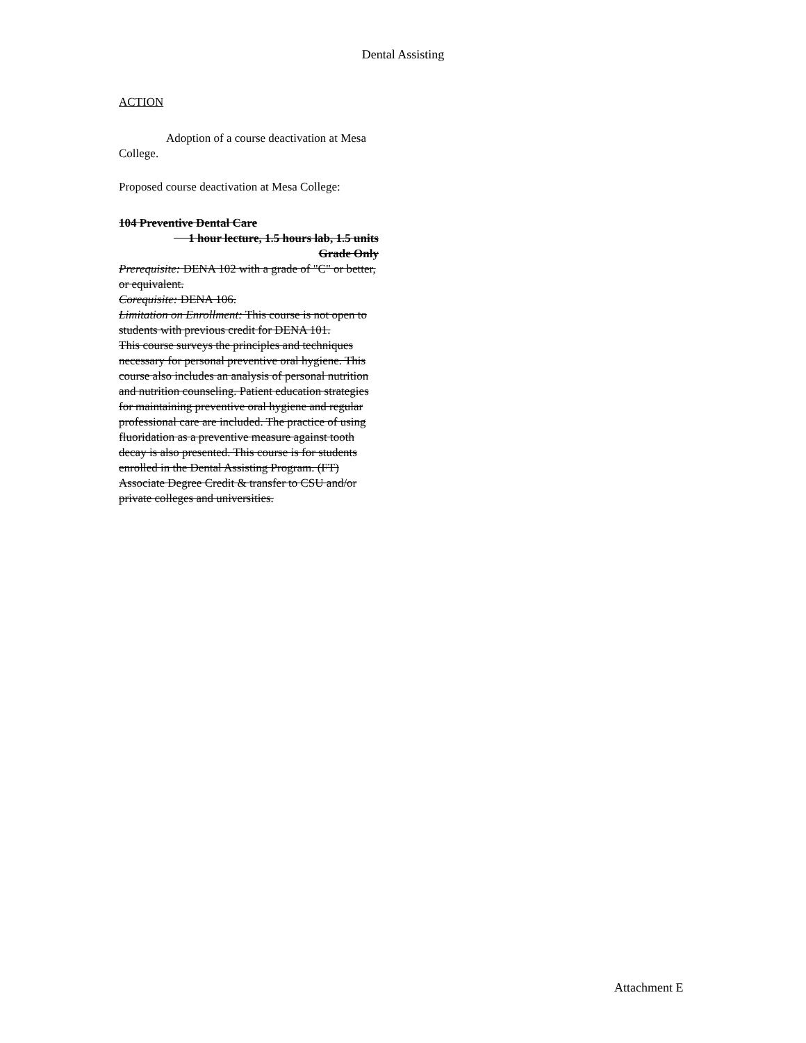Dental Assisting
ACTION
Adoption of a course deactivation at Mesa College.
Proposed course deactivation at Mesa College:
104 Preventive Dental Care
1 hour lecture, 1.5 hours lab, 1.5 units
Grade Only
Prerequisite: DENA 102 with a grade of "C" or better, or equivalent.
Corequisite: DENA 106.
Limitation on Enrollment: This course is not open to students with previous credit for DENA 101.
This course surveys the principles and techniques necessary for personal preventive oral hygiene. This course also includes an analysis of personal nutrition and nutrition counseling. Patient education strategies for maintaining preventive oral hygiene and regular professional care are included. The practice of using fluoridation as a preventive measure against tooth decay is also presented. This course is for students enrolled in the Dental Assisting Program. (FT) Associate Degree Credit & transfer to CSU and/or private colleges and universities.
Attachment E